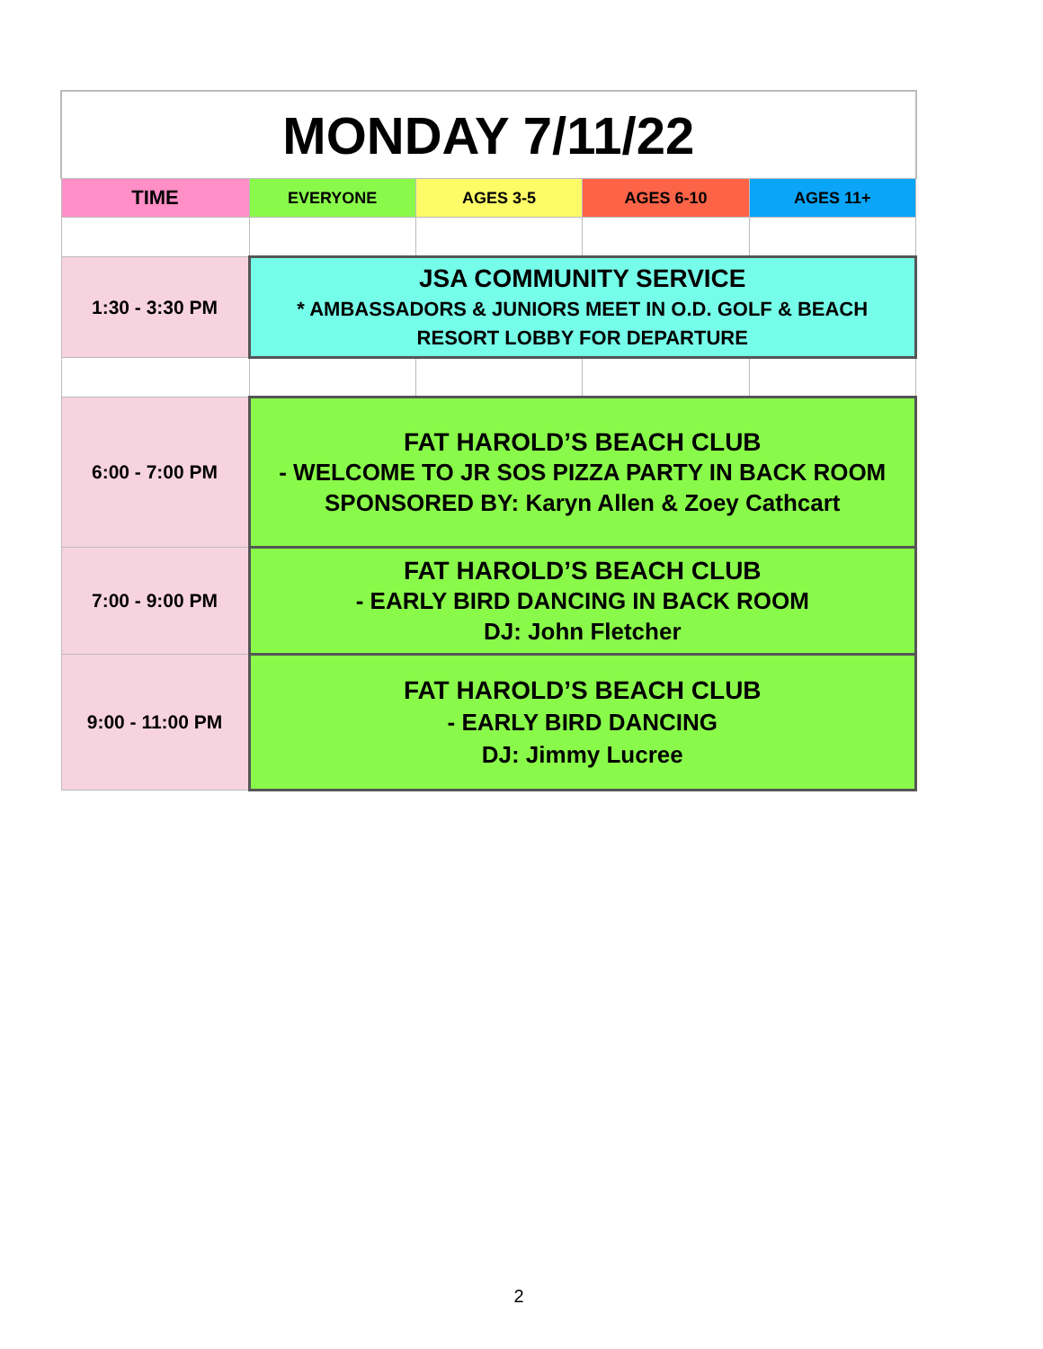| MONDAY 7/11/22 | | | | |
| TIME | EVERYONE | AGES 3-5 | AGES 6-10 | AGES 11+ |
| 1:30 - 3:30 PM | JSA COMMUNITY SERVICE * AMBASSADORS & JUNIORS MEET IN O.D. GOLF & BEACH RESORT LOBBY FOR DEPARTURE | | | |
| 6:00 - 7:00 PM | FAT HAROLD’S BEACH CLUB - WELCOME TO JR SOS PIZZA PARTY IN BACK ROOM SPONSORED BY: Karyn Allen & Zoey Cathcart | | | |
| 7:00 - 9:00 PM | FAT HAROLD’S BEACH CLUB - EARLY BIRD DANCING IN BACK ROOM DJ: John Fletcher | | | |
| 9:00 - 11:00 PM | FAT HAROLD’S BEACH CLUB - EARLY BIRD DANCING DJ: Jimmy Lucree | | | |
2